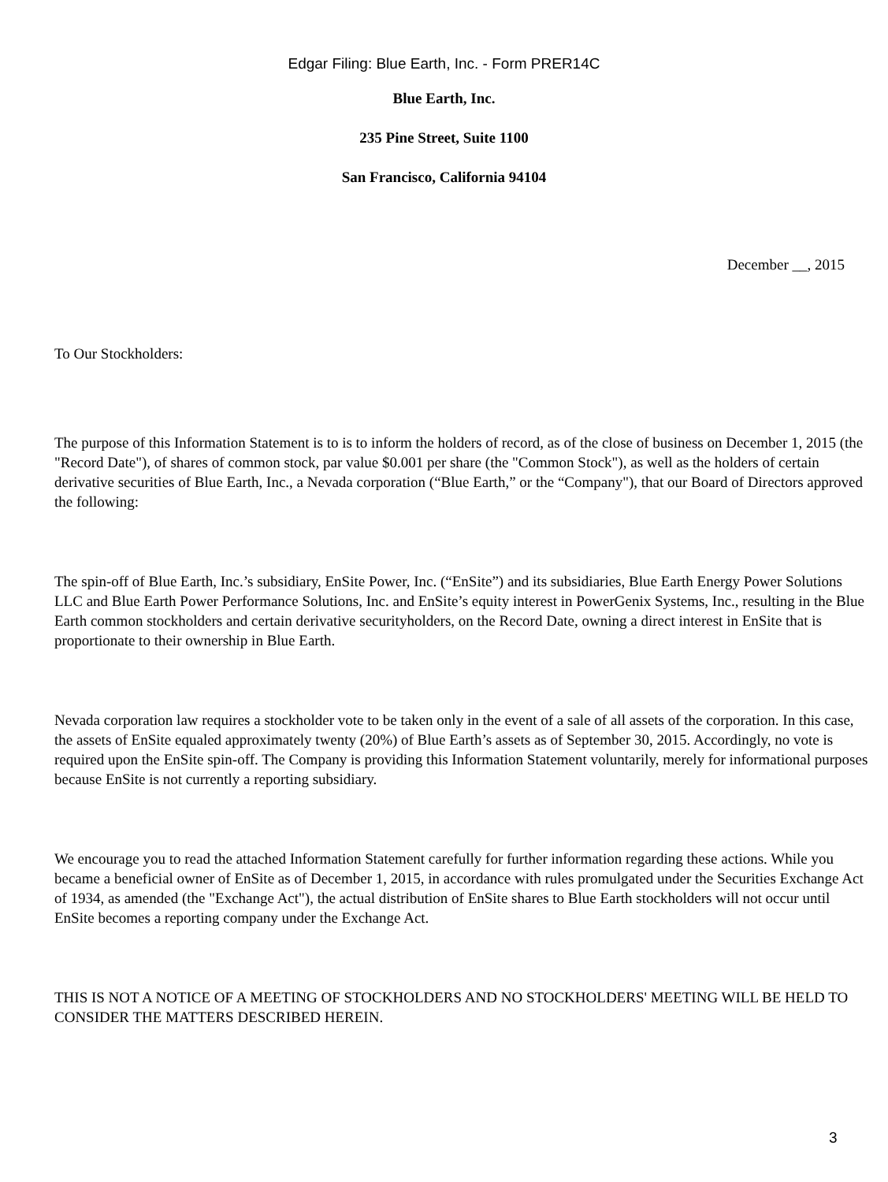Edgar Filing: Blue Earth, Inc. - Form PRER14C
Blue Earth, Inc.
235 Pine Street, Suite 1100
San Francisco, California 94104
December __, 2015
To Our Stockholders:
The purpose of this Information Statement is to is to inform the holders of record, as of the close of business on December 1, 2015 (the "Record Date"), of shares of common stock, par value $0.001 per share (the "Common Stock"), as well as the holders of certain derivative securities of Blue Earth, Inc., a Nevada corporation (“Blue Earth,” or the “Company"), that our Board of Directors approved the following:
The spin-off of Blue Earth, Inc.’s subsidiary, EnSite Power, Inc. (“EnSite”) and its subsidiaries, Blue Earth Energy Power Solutions LLC and Blue Earth Power Performance Solutions, Inc. and EnSite’s equity interest in PowerGenix Systems, Inc., resulting in the Blue Earth common stockholders and certain derivative securityholders, on the Record Date, owning a direct interest in EnSite that is proportionate to their ownership in Blue Earth.
Nevada corporation law requires a stockholder vote to be taken only in the event of a sale of all assets of the corporation. In this case, the assets of EnSite equaled approximately twenty (20%) of Blue Earth’s assets as of September 30, 2015. Accordingly, no vote is required upon the EnSite spin-off. The Company is providing this Information Statement voluntarily, merely for informational purposes because EnSite is not currently a reporting subsidiary.
We encourage you to read the attached Information Statement carefully for further information regarding these actions. While you became a beneficial owner of EnSite as of December 1, 2015, in accordance with rules promulgated under the Securities Exchange Act of 1934, as amended (the "Exchange Act"), the actual distribution of EnSite shares to Blue Earth stockholders will not occur until EnSite becomes a reporting company under the Exchange Act.
THIS IS NOT A NOTICE OF A MEETING OF STOCKHOLDERS AND NO STOCKHOLDERS' MEETING WILL BE HELD TO CONSIDER THE MATTERS DESCRIBED HEREIN.
3